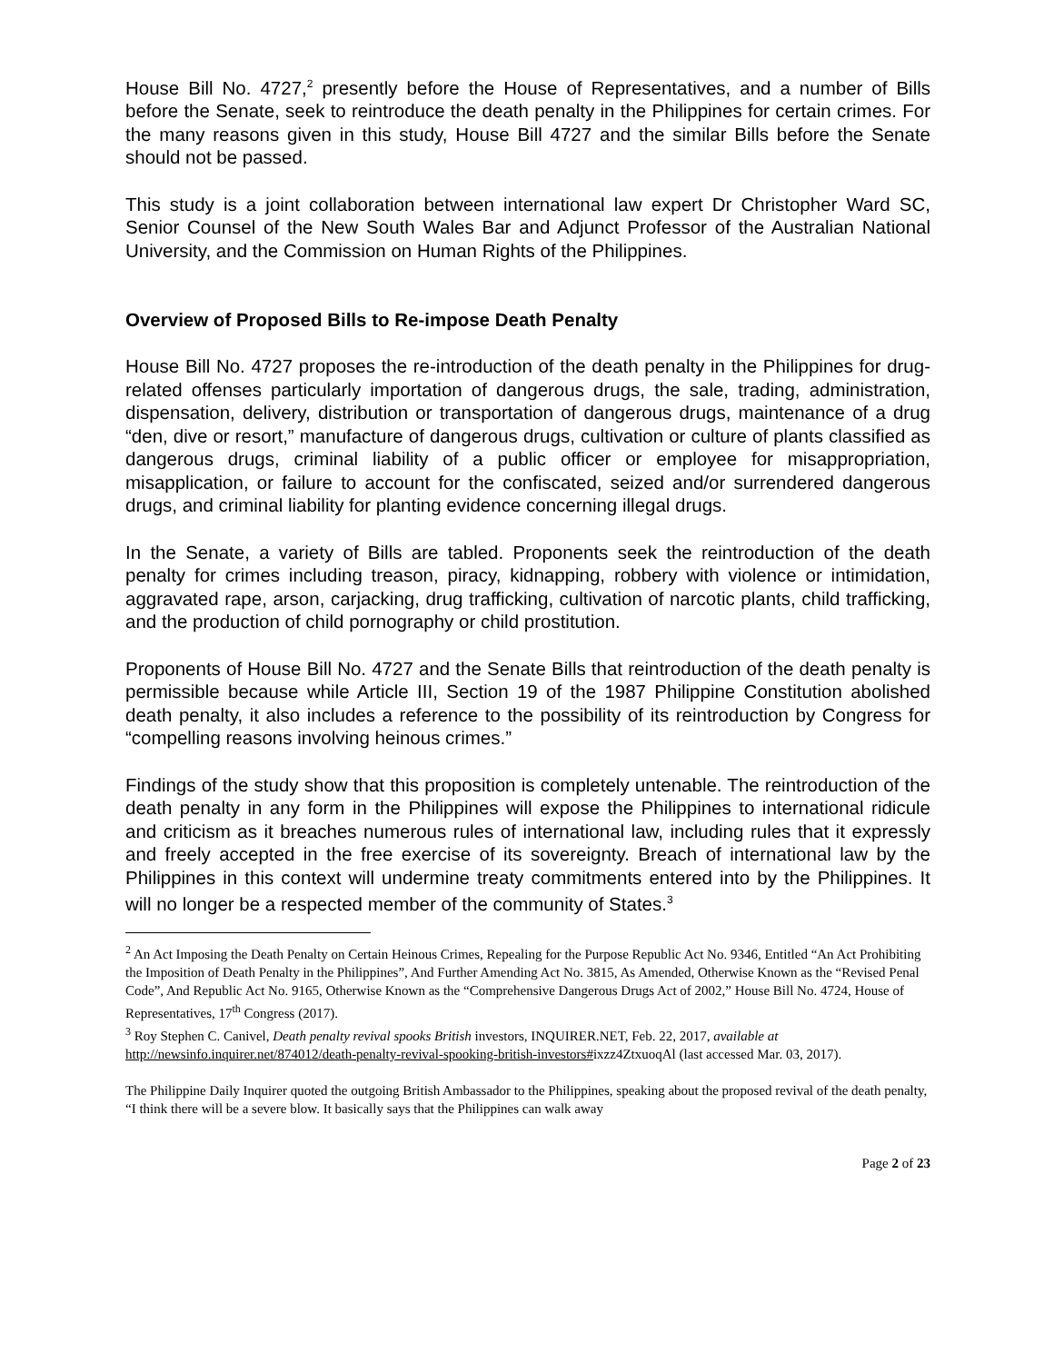House Bill No. 4727,<sup>2</sup> presently before the House of Representatives, and a number of Bills before the Senate, seek to reintroduce the death penalty in the Philippines for certain crimes. For the many reasons given in this study, House Bill 4727 and the similar Bills before the Senate should not be passed.
This study is a joint collaboration between international law expert Dr Christopher Ward SC, Senior Counsel of the New South Wales Bar and Adjunct Professor of the Australian National University, and the Commission on Human Rights of the Philippines.
Overview of Proposed Bills to Re-impose Death Penalty
House Bill No. 4727 proposes the re-introduction of the death penalty in the Philippines for drug-related offenses particularly importation of dangerous drugs, the sale, trading, administration, dispensation, delivery, distribution or transportation of dangerous drugs, maintenance of a drug “den, dive or resort,” manufacture of dangerous drugs, cultivation or culture of plants classified as dangerous drugs, criminal liability of a public officer or employee for misappropriation, misapplication, or failure to account for the confiscated, seized and/or surrendered dangerous drugs, and criminal liability for planting evidence concerning illegal drugs.
In the Senate, a variety of Bills are tabled. Proponents seek the reintroduction of the death penalty for crimes including treason, piracy, kidnapping, robbery with violence or intimidation, aggravated rape, arson, carjacking, drug trafficking, cultivation of narcotic plants, child trafficking, and the production of child pornography or child prostitution.
Proponents of House Bill No. 4727 and the Senate Bills that reintroduction of the death penalty is permissible because while Article III, Section 19 of the 1987 Philippine Constitution abolished death penalty, it also includes a reference to the possibility of its reintroduction by Congress for “compelling reasons involving heinous crimes.”
Findings of the study show that this proposition is completely untenable. The reintroduction of the death penalty in any form in the Philippines will expose the Philippines to international ridicule and criticism as it breaches numerous rules of international law, including rules that it expressly and freely accepted in the free exercise of its sovereignty. Breach of international law by the Philippines in this context will undermine treaty commitments entered into by the Philippines. It will no longer be a respected member of the community of States.<sup>3</sup>
<sup>2</sup> An Act Imposing the Death Penalty on Certain Heinous Crimes, Repealing for the Purpose Republic Act No. 9346, Entitled “An Act Prohibiting the Imposition of Death Penalty in the Philippines”, And Further Amending Act No. 3815, As Amended, Otherwise Known as the “Revised Penal Code”, And Republic Act No. 9165, Otherwise Known as the “Comprehensive Dangerous Drugs Act of 2002,” House Bill No. 4724, House of Representatives, 17<sup>th</sup> Congress (2017).
<sup>3</sup> Roy Stephen C. Canivel, Death penalty revival spooks British investors, INQUIRER.NET, Feb. 22, 2017, available at http://newsinfo.inquirer.net/874012/death-penalty-revival-spooking-british-investors#ixzz4ZtxuoqAl (last accessed Mar. 03, 2017).
The Philippine Daily Inquirer quoted the outgoing British Ambassador to the Philippines, speaking about the proposed revival of the death penalty, “I think there will be a severe blow. It basically says that the Philippines can walk away
Page 2 of 23